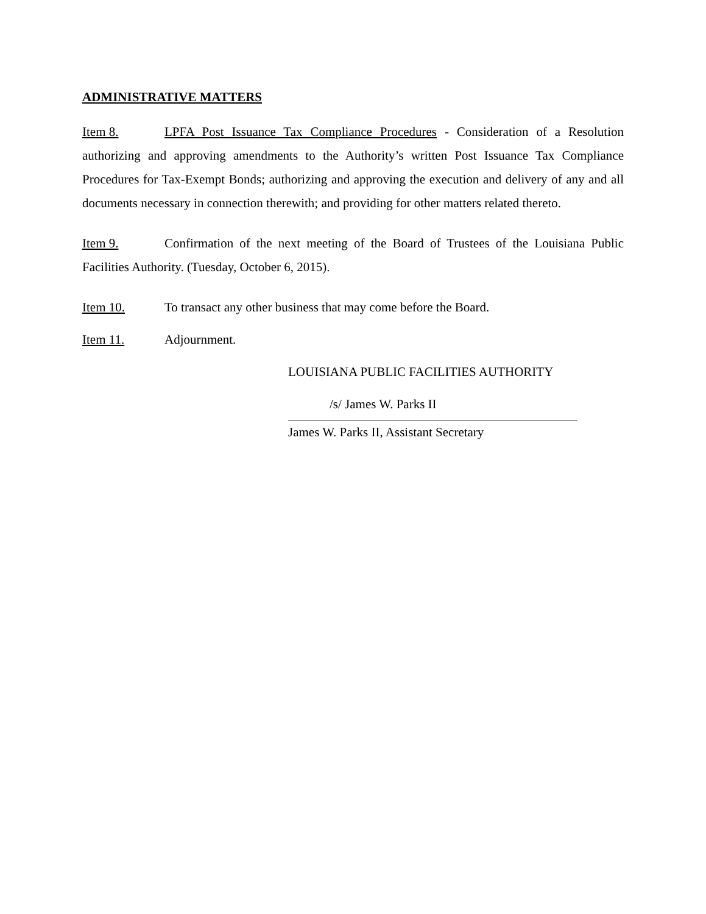ADMINISTRATIVE MATTERS
Item 8. LPFA Post Issuance Tax Compliance Procedures - Consideration of a Resolution authorizing and approving amendments to the Authority’s written Post Issuance Tax Compliance Procedures for Tax-Exempt Bonds; authorizing and approving the execution and delivery of any and all documents necessary in connection therewith; and providing for other matters related thereto.
Item 9. Confirmation of the next meeting of the Board of Trustees of the Louisiana Public Facilities Authority. (Tuesday, October 6, 2015).
Item 10. To transact any other business that may come before the Board.
Item 11. Adjournment.
LOUISIANA PUBLIC FACILITIES AUTHORITY
/s/ James W. Parks II
James W. Parks II, Assistant Secretary